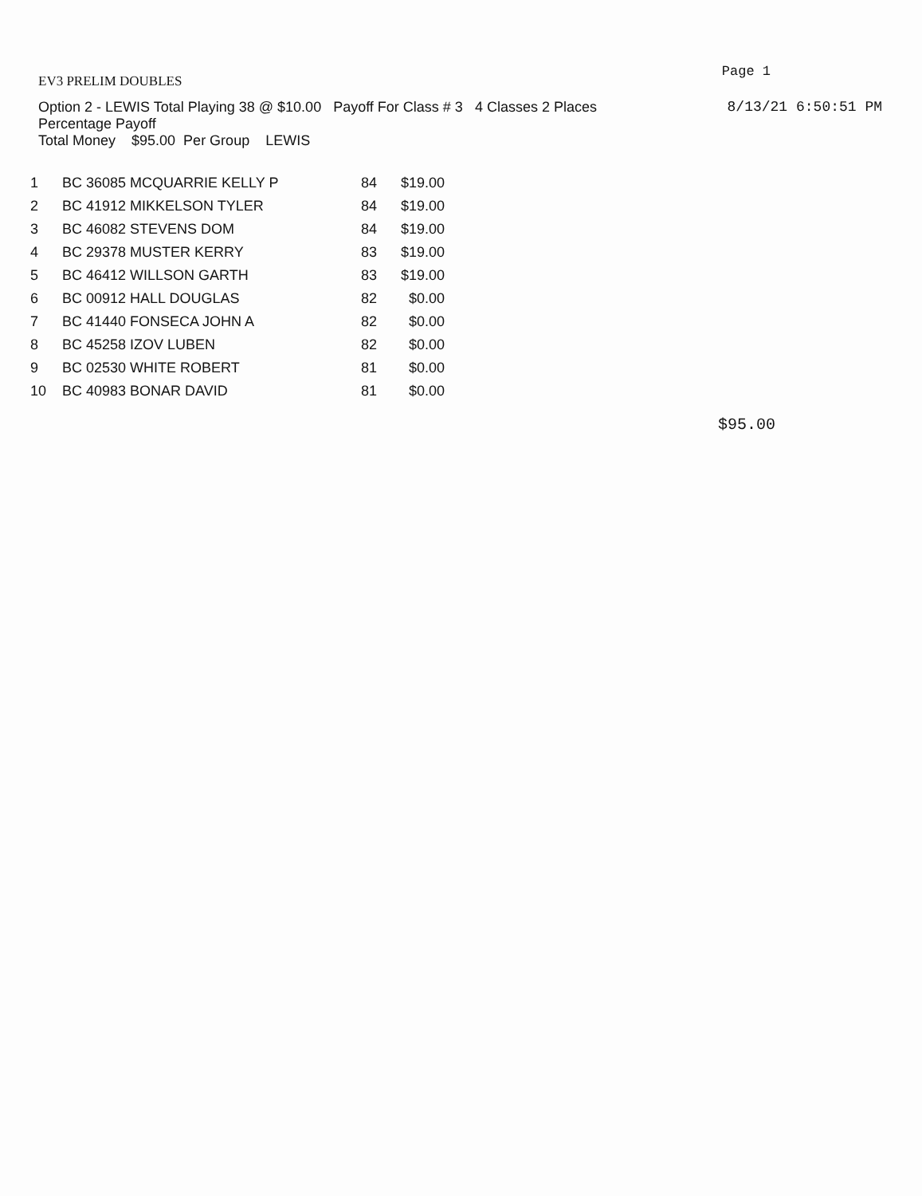EV3 PRELIM DOUBLES
Page 1
Option 2 - LEWIS Total Playing 38 @ $10.00 Payoff For Class # 3 4 Classes 2 Places
8/13/21 6:50:51 PM
Percentage Payoff
Total Money $95.00 Per Group LEWIS
| 1 | BC 36085 MCQUARRIE KELLY P | 84 | $19.00 |
| 2 | BC 41912 MIKKELSON TYLER | 84 | $19.00 |
| 3 | BC 46082 STEVENS DOM | 84 | $19.00 |
| 4 | BC 29378 MUSTER KERRY | 83 | $19.00 |
| 5 | BC 46412 WILLSON GARTH | 83 | $19.00 |
| 6 | BC 00912 HALL DOUGLAS | 82 | $0.00 |
| 7 | BC 41440 FONSECA JOHN A | 82 | $0.00 |
| 8 | BC 45258 IZOV LUBEN | 82 | $0.00 |
| 9 | BC 02530 WHITE ROBERT | 81 | $0.00 |
| 10 | BC 40983 BONAR DAVID | 81 | $0.00 |
$95.00